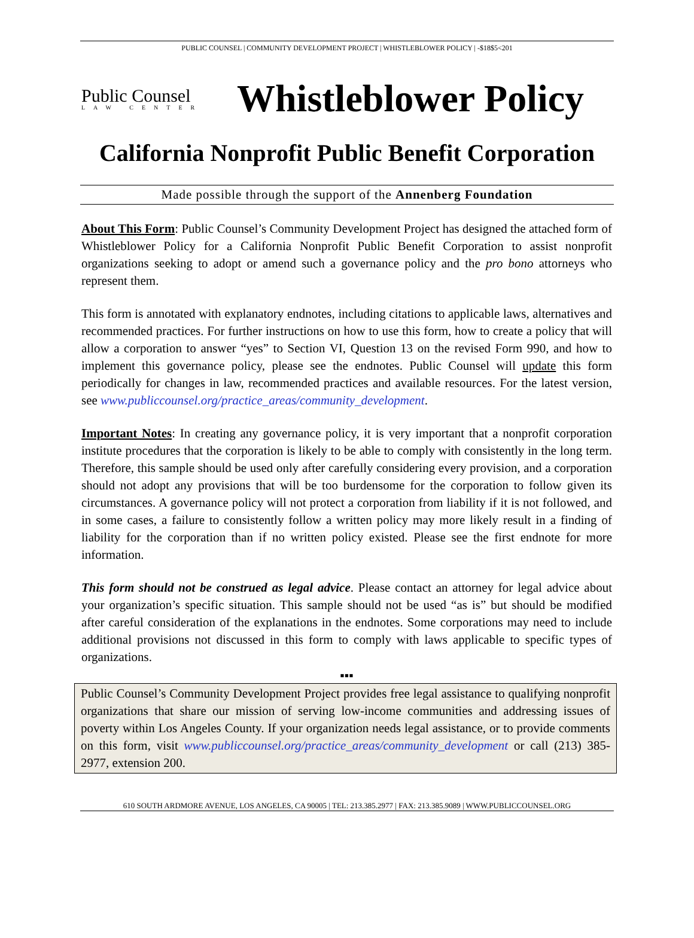PUBLIC COUNSEL | COMMUNITY DEVELOPMENT PROJECT | WHISTLEBLOWER POLICY | -$18$5<201
Public Counsel
LAW CENTER
Whistleblower Policy
California Nonprofit Public Benefit Corporation
Made possible through the support of the Annenberg Foundation
About This Form: Public Counsel’s Community Development Project has designed the attached form of Whistleblower Policy for a California Nonprofit Public Benefit Corporation to assist nonprofit organizations seeking to adopt or amend such a governance policy and the pro bono attorneys who represent them.
This form is annotated with explanatory endnotes, including citations to applicable laws, alternatives and recommended practices. For further instructions on how to use this form, how to create a policy that will allow a corporation to answer “yes” to Section VI, Question 13 on the revised Form 990, and how to implement this governance policy, please see the endnotes. Public Counsel will update this form periodically for changes in law, recommended practices and available resources. For the latest version, see www.publiccounsel.org/practice_areas/community_development.
Important Notes: In creating any governance policy, it is very important that a nonprofit corporation institute procedures that the corporation is likely to be able to comply with consistently in the long term. Therefore, this sample should be used only after carefully considering every provision, and a corporation should not adopt any provisions that will be too burdensome for the corporation to follow given its circumstances. A governance policy will not protect a corporation from liability if it is not followed, and in some cases, a failure to consistently follow a written policy may more likely result in a finding of liability for the corporation than if no written policy existed. Please see the first endnote for more information.
This form should not be construed as legal advice. Please contact an attorney for legal advice about your organization’s specific situation. This sample should not be used “as is” but should be modified after careful consideration of the explanations in the endnotes. Some corporations may need to include additional provisions not discussed in this form to comply with laws applicable to specific types of organizations.
▪▪▪
Public Counsel’s Community Development Project provides free legal assistance to qualifying nonprofit organizations that share our mission of serving low-income communities and addressing issues of poverty within Los Angeles County. If your organization needs legal assistance, or to provide comments on this form, visit www.publiccounsel.org/practice_areas/community_development or call (213) 385-2977, extension 200.
610 SOUTH ARDMORE AVENUE, LOS ANGELES, CA 90005 | TEL: 213.385.2977 | FAX: 213.385.9089 | WWW.PUBLICCOUNSEL.ORG